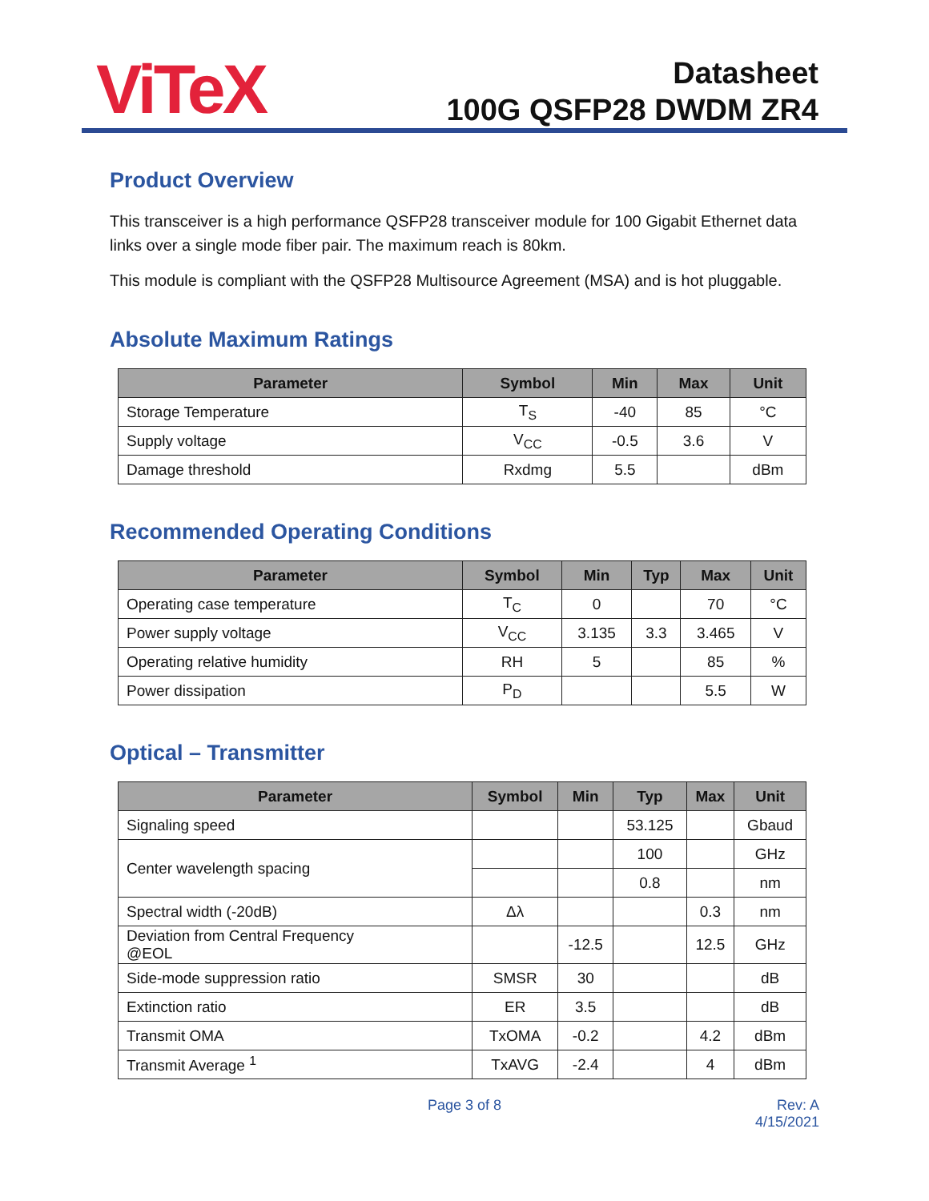ViTeX
Datasheet
100G QSFP28 DWDM ZR4
Product Overview
This transceiver is a high performance QSFP28 transceiver module for 100 Gigabit Ethernet data links over a single mode fiber pair. The maximum reach is 80km.
This module is compliant with the QSFP28 Multisource Agreement (MSA) and is hot pluggable.
Absolute Maximum Ratings
| Parameter | Symbol | Min | Max | Unit |
| --- | --- | --- | --- | --- |
| Storage Temperature | T<sub>S</sub> | -40 | 85 | °C |
| Supply voltage | V<sub>CC</sub> | -0.5 | 3.6 | V |
| Damage threshold | Rxdmg | 5.5 | | dBm |
Recommended Operating Conditions
| Parameter | Symbol | Min | Typ | Max | Unit |
| --- | --- | --- | --- | --- | --- |
| Operating case temperature | T<sub>C</sub> | 0 | | 70 | °C |
| Power supply voltage | V<sub>CC</sub> | 3.135 | 3.3 | 3.465 | V |
| Operating relative humidity | RH | 5 | | 85 | % |
| Power dissipation | P<sub>D</sub> | | | 5.5 | W |
Optical – Transmitter
| Parameter | Symbol | Min | Typ | Max | Unit |
| --- | --- | --- | --- | --- | --- |
| Signaling speed | | | 53.125 | | Gbaud |
| Center wavelength spacing | | | 100 | | GHz |
| | | | 0.8 | | nm |
| Spectral width (-20dB) | Δλ | | | 0.3 | nm |
| Deviation from Central Frequency @EOL | | -12.5 | | 12.5 | GHz |
| Side-mode suppression ratio | SMSR | 30 | | | dB |
| Extinction ratio | ER | 3.5 | | | dB |
| Transmit OMA | TxOMA | -0.2 | | 4.2 | dBm |
| Transmit Average <sup>1</sup> | TxAVG | -2.4 | | 4 | dBm |
Page 3 of 8 Rev: A
4/15/2021